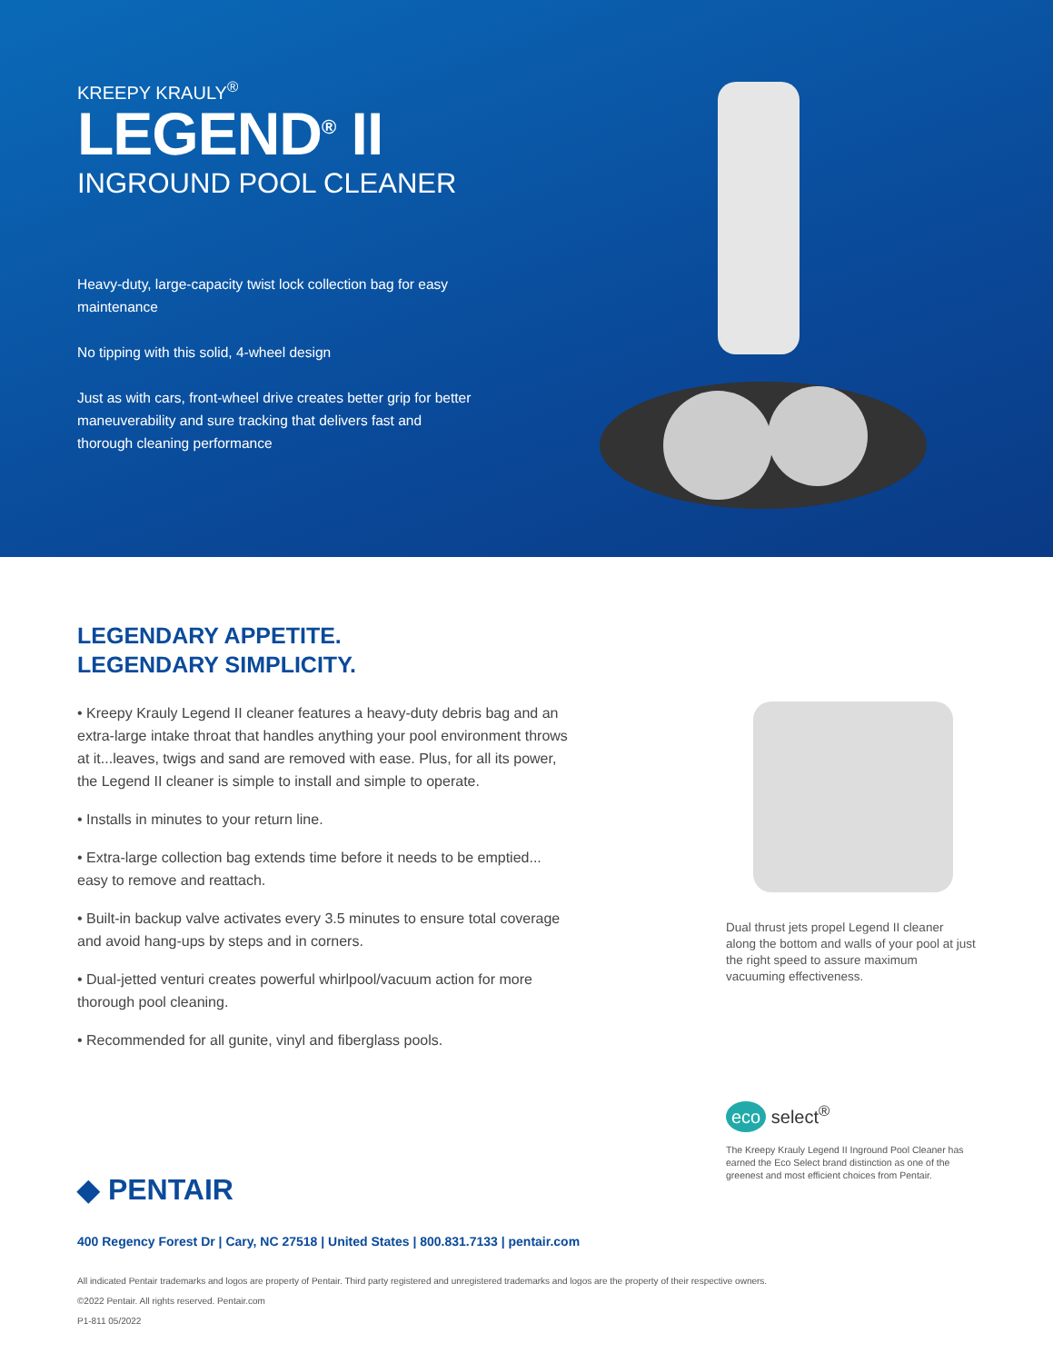KREEPY KRAULY<sup>®</sup>
LEGEND<sup>®</sup> II
INGROUND POOL CLEANER
Heavy-duty, large-capacity twist lock collection bag for easy maintenance
No tipping with this solid, 4-wheel design
Just as with cars, front-wheel drive creates better grip for better maneuverability and sure tracking that delivers fast and thorough cleaning performance
LEGENDARY APPETITE.
LEGENDARY SIMPLICITY.
• Kreepy Krauly Legend II cleaner features a heavy-duty debris bag and an extra-large intake throat that handles anything your pool environment throws at it...leaves, twigs and sand are removed with ease. Plus, for all its power, the Legend II cleaner is simple to install and simple to operate.
• Installs in minutes to your return line.
• Extra-large collection bag extends time before it needs to be emptied... easy to remove and reattach.
• Built-in backup valve activates every 3.5 minutes to ensure total coverage and avoid hang-ups by steps and in corners.
• Dual-jetted venturi creates powerful whirlpool/vacuum action for more thorough pool cleaning.
• Recommended for all gunite, vinyl and fiberglass pools.
Dual thrust jets propel Legend II cleaner along the bottom and walls of your pool at just the right speed to assure maximum vacuuming effectiveness.
eco select<sup>®</sup>
The Kreepy Krauly Legend II Inground Pool Cleaner has earned the Eco Select brand distinction as one of the greenest and most efficient choices from Pentair.
◆ PENTAIR
400 Regency Forest Dr | Cary, NC 27518 | United States | 800.831.7133 | pentair.com
All indicated Pentair trademarks and logos are property of Pentair. Third party registered and unregistered trademarks and logos are the property of their respective owners.
©2022 Pentair. All rights reserved. Pentair.com
P1-811 05/2022